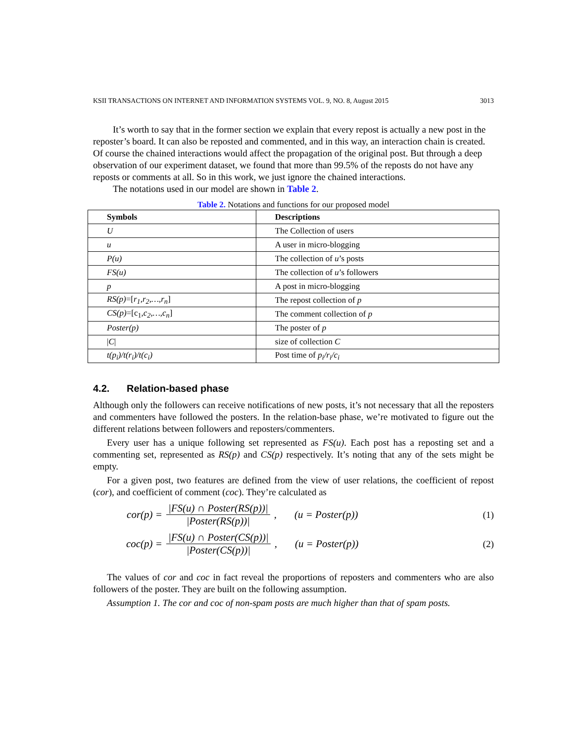KSII TRANSACTIONS ON INTERNET AND INFORMATION SYSTEMS VOL. 9, NO. 8, August 2015 3013
It’s worth to say that in the former section we explain that every repost is actually a new post in the reposter’s board. It can also be reposted and commented, and in this way, an interaction chain is created. Of course the chained interactions would affect the propagation of the original post. But through a deep observation of our experiment dataset, we found that more than 99.5% of the reposts do not have any reposts or comments at all. So in this work, we just ignore the chained interactions.
The notations used in our model are shown in Table 2.
Table 2. Notations and functions for our proposed model
| Symbols | Descriptions |
| --- | --- |
| U | The Collection of users |
| u | A user in micro-blogging |
| P(u) | The collection of u ’s posts |
| FS(u) | The collection of u ’s followers |
| p | A post in micro-blogging |
| RS(p) =[ r<sub>1</sub>,r<sub>2</sub>,…,r<sub>n</sub> ] | The repost collection of p |
| CS(p) =[c<sub>1</sub>, c<sub>2</sub>,…,c<sub>n</sub> ] | The comment collection of p |
| Poster(p) | The poster of p |
| / C / | size of collection C |
| t(p<sub>i</sub>)/t(r<sub>i</sub>)/t(c<sub>i</sub>) | Post time of p<sub>i</sub>/r<sub>i</sub>/c<sub>i</sub> |
4.2. Relation-based phase
Although only the followers can receive notifications of new posts, it’s not necessary that all the reposters and commenters have followed the posters. In the relation-base phase, we’re motivated to figure out the different relations between followers and reposters/commenters.
Every user has a unique following set represented as FS(u). Each post has a reposting set and a commenting set, represented as RS(p) and CS(p) respectively. It’s noting that any of the sets might be empty.
For a given post, two features are defined from the view of user relations, the coefficient of repost (cor), and coefficient of comment (coc). They’re calculated as
cor(p) = |FS(u) ∩ Poster(RS(p))| |Poster(RS(p))|, (u = Poster(p)) (1)
coc(p) = |FS(u) ∩ Poster(CS(p))| |Poster(CS(p))|, (u = Poster(p)) (2)
The values of cor and coc in fact reveal the proportions of reposters and commenters who are also followers of the poster. They are built on the following assumption.
Assumption 1. The cor and coc of non-spam posts are much higher than that of spam posts.